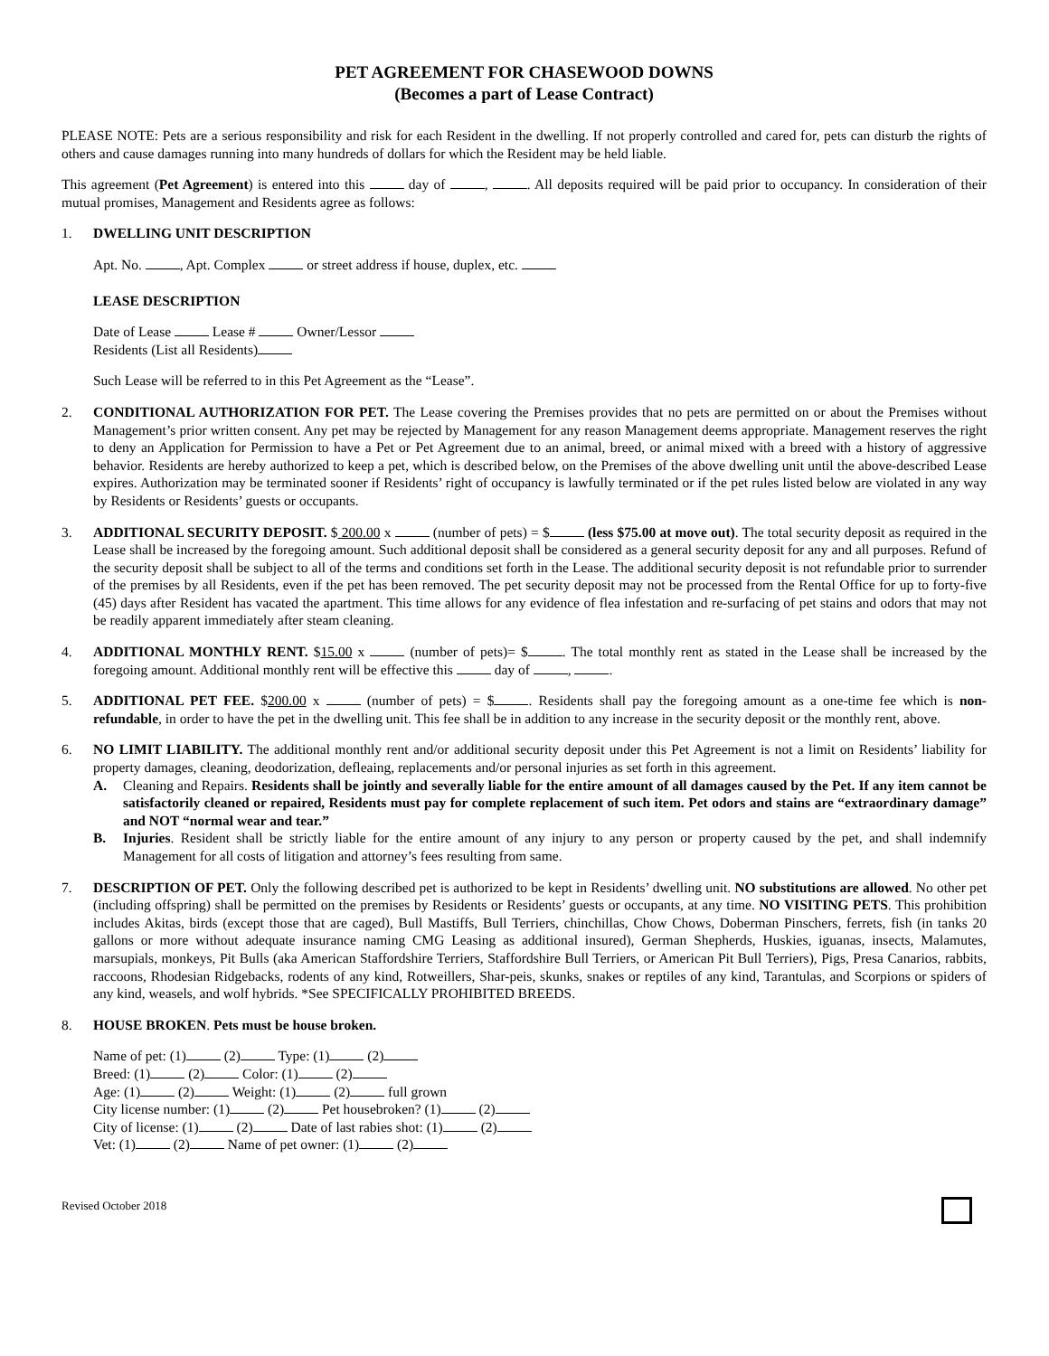PET AGREEMENT FOR CHASEWOOD DOWNS
(Becomes a part of Lease Contract)
PLEASE NOTE: Pets are a serious responsibility and risk for each Resident in the dwelling. If not properly controlled and cared for, pets can disturb the rights of others and cause damages running into many hundreds of dollars for which the Resident may be held liable.
This agreement (Pet Agreement) is entered into this day of , . All deposits required will be paid prior to occupancy. In consideration of their mutual promises, Management and Residents agree as follows:
1. DWELLING UNIT DESCRIPTION
Apt. No. , Apt. Complex or street address if house, duplex, etc.
LEASE DESCRIPTION
Date of Lease Lease # Owner/Lessor
Residents (List all Residents)
Such Lease will be referred to in this Pet Agreement as the “Lease”.
2. CONDITIONAL AUTHORIZATION FOR PET. The Lease covering the Premises provides that no pets are permitted on or about the Premises without Management’s prior written consent. Any pet may be rejected by Management for any reason Management deems appropriate. Management reserves the right to deny an Application for Permission to have a Pet or Pet Agreement due to an animal, breed, or animal mixed with a breed with a history of aggressive behavior. Residents are hereby authorized to keep a pet, which is described below, on the Premises of the above dwelling unit until the above-described Lease expires. Authorization may be terminated sooner if Residents’ right of occupancy is lawfully terminated or if the pet rules listed below are violated in any way by Residents or Residents’ guests or occupants.
3. ADDITIONAL SECURITY DEPOSIT. $ 200.00 x (number of pets) = $ (less $75.00 at move out). The total security deposit as required in the Lease shall be increased by the foregoing amount. Such additional deposit shall be considered as a general security deposit for any and all purposes. Refund of the security deposit shall be subject to all of the terms and conditions set forth in the Lease. The additional security deposit is not refundable prior to surrender of the premises by all Residents, even if the pet has been removed. The pet security deposit may not be processed from the Rental Office for up to forty-five (45) days after Resident has vacated the apartment. This time allows for any evidence of flea infestation and re-surfacing of pet stains and odors that may not be readily apparent immediately after steam cleaning.
4. ADDITIONAL MONTHLY RENT. $15.00 x (number of pets)= $ . The total monthly rent as stated in the Lease shall be increased by the foregoing amount. Additional monthly rent will be effective this day of , .
5. ADDITIONAL PET FEE. $200.00 x (number of pets) = $ . Residents shall pay the foregoing amount as a one-time fee which is non-refundable, in order to have the pet in the dwelling unit. This fee shall be in addition to any increase in the security deposit or the monthly rent, above.
6. NO LIMIT LIABILITY. The additional monthly rent and/or additional security deposit under this Pet Agreement is not a limit on Residents’ liability for property damages, cleaning, deodorization, defleaing, replacements and/or personal injuries as set forth in this agreement.
A. Cleaning and Repairs. Residents shall be jointly and severally liable for the entire amount of all damages caused by the Pet. If any item cannot be satisfactorily cleaned or repaired, Residents must pay for complete replacement of such item. Pet odors and stains are “extraordinary damage” and NOT “normal wear and tear.”
B. Injuries. Resident shall be strictly liable for the entire amount of any injury to any person or property caused by the pet, and shall indemnify Management for all costs of litigation and attorney’s fees resulting from same.
7. DESCRIPTION OF PET. Only the following described pet is authorized to be kept in Residents’ dwelling unit. NO substitutions are allowed. No other pet (including offspring) shall be permitted on the premises by Residents or Residents’ guests or occupants, at any time. NO VISITING PETS. This prohibition includes Akitas, birds (except those that are caged), Bull Mastiffs, Bull Terriers, chinchillas, Chow Chows, Doberman Pinschers, ferrets, fish (in tanks 20 gallons or more without adequate insurance naming CMG Leasing as additional insured), German Shepherds, Huskies, iguanas, insects, Malamutes, marsupials, monkeys, Pit Bulls (aka American Staffordshire Terriers, Staffordshire Bull Terriers, or American Pit Bull Terriers), Pigs, Presa Canarios, rabbits, raccoons, Rhodesian Ridgebacks, rodents of any kind, Rotweillers, Shar-peis, skunks, snakes or reptiles of any kind, Tarantulas, and Scorpions or spiders of any kind, weasels, and wolf hybrids. *See SPECIFICALLY PROHIBITED BREEDS.
8. HOUSE BROKEN. Pets must be house broken.
Name of pet: (1) (2) Type: (1) (2)
Breed: (1) (2) Color: (1) (2)
Age: (1) (2) Weight: (1) (2) full grown
City license number: (1) (2) Pet housebroken? (1) (2)
City of license: (1) (2) Date of last rabies shot: (1) (2)
Vet: (1) (2) Name of pet owner: (1) (2)
Revised October 2018